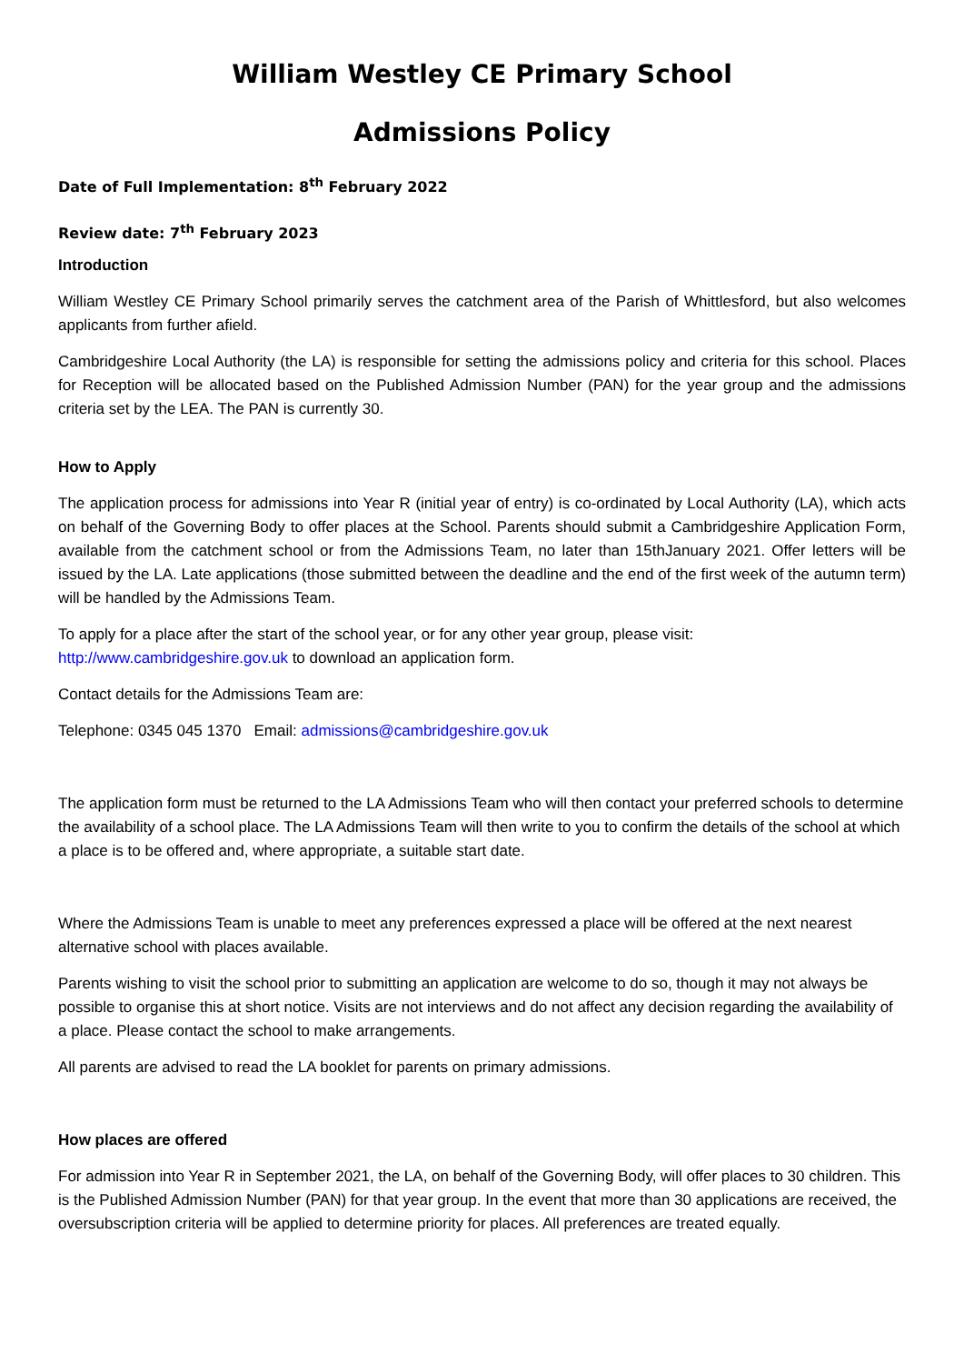William Westley CE Primary School
Admissions Policy
Date of Full Implementation: 8<sup>th</sup> February 2022
Review date: 7<sup>th</sup> February 2023
Introduction
William Westley CE Primary School primarily serves the catchment area of the Parish of Whittlesford, but also welcomes applicants from further afield.
Cambridgeshire Local Authority (the LA) is responsible for setting the admissions policy and criteria for this school. Places for Reception will be allocated based on the Published Admission Number (PAN) for the year group and the admissions criteria set by the LEA. The PAN is currently 30.
How to Apply
The application process for admissions into Year R (initial year of entry) is co-ordinated by Local Authority (LA), which acts on behalf of the Governing Body to offer places at the School. Parents should submit a Cambridgeshire Application Form, available from the catchment school or from the Admissions Team, no later than 15thJanuary 2021. Offer letters will be issued by the LA. Late applications (those submitted between the deadline and the end of the first week of the autumn term) will be handled by the Admissions Team.
To apply for a place after the start of the school year, or for any other year group, please visit:
http://www.cambridgeshire.gov.uk to download an application form.
Contact details for the Admissions Team are:
Telephone: 0345 045 1370 Email: admissions@cambridgeshire.gov.uk
The application form must be returned to the LA Admissions Team who will then contact your preferred schools to determine the availability of a school place. The LA Admissions Team will then write to you to confirm the details of the school at which a place is to be offered and, where appropriate, a suitable start date.
Where the Admissions Team is unable to meet any preferences expressed a place will be offered at the next nearest alternative school with places available.
Parents wishing to visit the school prior to submitting an application are welcome to do so, though it may not always be possible to organise this at short notice. Visits are not interviews and do not affect any decision regarding the availability of a place. Please contact the school to make arrangements.
All parents are advised to read the LA booklet for parents on primary admissions.
How places are offered
For admission into Year R in September 2021, the LA, on behalf of the Governing Body, will offer places to 30 children. This is the Published Admission Number (PAN) for that year group. In the event that more than 30 applications are received, the oversubscription criteria will be applied to determine priority for places. All preferences are treated equally.